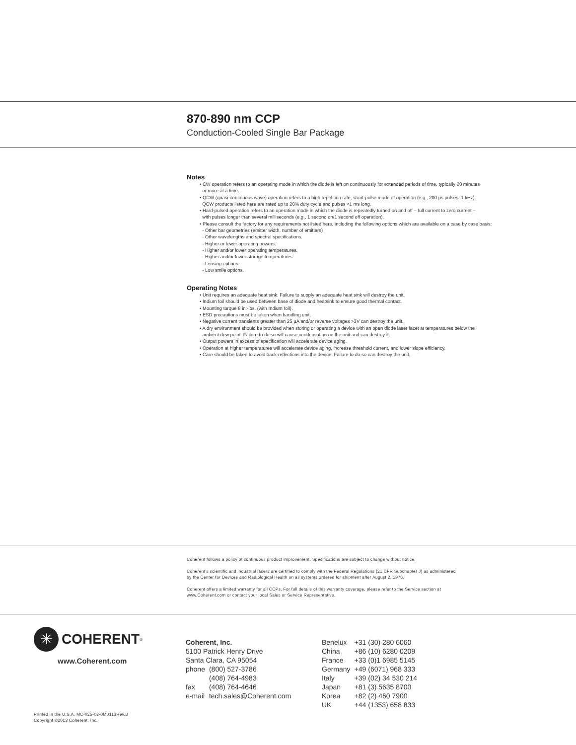870-890 nm CCP
Conduction-Cooled Single Bar Package
Notes
• CW operation refers to an operating mode in which the diode is left on continuously for extended periods of time, typically 20 minutes
or more at a time.
• QCW (quasi-continuous wave) operation refers to a high repetition rate, short-pulse mode of operation (e.g., 200 µs pulses, 1 kHz).
QCW products listed here are rated up to 20% duty cycle and pulses <1 ms long.
• Hard-pulsed operation refers to an operation mode in which the diode is repeatedly turned on and off – full current to zero current –
with pulses longer than several milliseconds (e.g., 1 second on/1 second off operation).
• Please consult the factory for any requirements not listed here, including the following options which are available on a case by case basis:
- Other bar geometries (emitter width, number of emitters)
- Other wavelengths and spectral specifications.
- Higher or lower operating powers.
- Higher and/or lower operating temperatures.
- Higher and/or lower storage temperatures.
- Lensing options..
- Low smile options.
Operating Notes
• Unit requires an adequate heat sink. Failure to supply an adequate heat sink will destroy the unit.
• Indium foil should be used between base of diode and heatsink to ensure good thermal contact.
• Mounting torque 8 in.-lbs. (with Indium foil).
• ESD precautions must be taken when handling unit.
• Negative current transients greater than 25 µA and/or reverse voltages >3V can destroy the unit.
• A dry environment should be provided when storing or operating a device with an open diode laser facet at temperatures below the
ambient dew point. Failure to do so will cause condensation on the unit and can destroy it.
• Output powers in excess of specification will accelerate device aging.
• Operation at higher temperatures will accelerate device aging, increase threshold current, and lower slope efficiency.
• Care should be taken to avoid back-reflections into the device. Failure to do so can destroy the unit.
Coherent follows a policy of continuous product improvement. Specifications are subject to change without notice.
Coherent’s scientific and industrial lasers are certified to comply with the Federal Regulations (21 CFR Subchapter J) as administered
by the Center for Devices and Radiological Health on all systems ordered for shipment after August 2, 1976.
Coherent offers a limited warranty for all CCPs. For full details of this warranty coverage, please refer to the Service section at
www.Coherent.com or contact your local Sales or Service Representative.
✳
COHERENT<sup>®</sup>
www.Coherent.com
| Coherent, Inc. | |
| 5100 Patrick Henry Drive | |
| Santa Clara, CA 95054 | |
| phone | (800) 527-3786 |
| | (408) 764-4983 |
| fax | (408) 764-4646 |
| e-mail | tech.sales@Coherent.com |
| Benelux | +31 (30) 280 6060 |
| China | +86 (10) 6280 0209 |
| France | +33 (0)1 6985 5145 |
| Germany | +49 (6071) 968 333 |
| Italy | +39 (02) 34 530 214 |
| Japan | +81 (3) 5635 8700 |
| Korea | +82 (2) 460 7900 |
| UK | +44 (1353) 658 833 |
Printed in the U.S.A. MC-025-08-0M0113Rev.B
Copyright ©2013 Coherent, Inc.